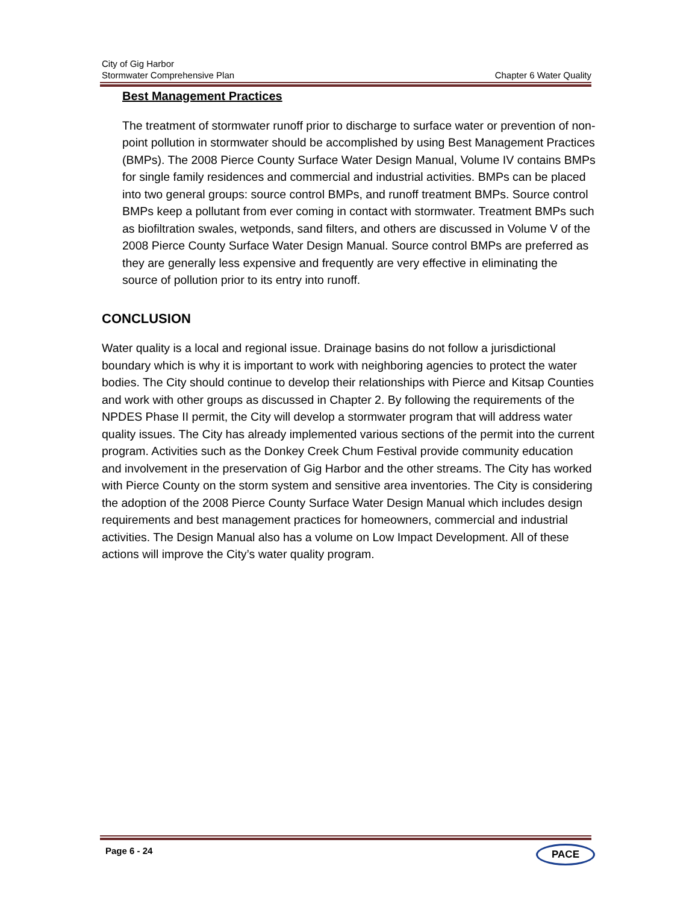City of Gig Harbor
Stormwater Comprehensive Plan Chapter 6 Water Quality
Best Management Practices
The treatment of stormwater runoff prior to discharge to surface water or prevention of non-point pollution in stormwater should be accomplished by using Best Management Practices (BMPs). The 2008 Pierce County Surface Water Design Manual, Volume IV contains BMPs for single family residences and commercial and industrial activities. BMPs can be placed into two general groups: source control BMPs, and runoff treatment BMPs. Source control BMPs keep a pollutant from ever coming in contact with stormwater. Treatment BMPs such as biofiltration swales, wetponds, sand filters, and others are discussed in Volume V of the 2008 Pierce County Surface Water Design Manual. Source control BMPs are preferred as they are generally less expensive and frequently are very effective in eliminating the source of pollution prior to its entry into runoff.
CONCLUSION
Water quality is a local and regional issue. Drainage basins do not follow a jurisdictional boundary which is why it is important to work with neighboring agencies to protect the water bodies. The City should continue to develop their relationships with Pierce and Kitsap Counties and work with other groups as discussed in Chapter 2. By following the requirements of the NPDES Phase II permit, the City will develop a stormwater program that will address water quality issues. The City has already implemented various sections of the permit into the current program. Activities such as the Donkey Creek Chum Festival provide community education and involvement in the preservation of Gig Harbor and the other streams. The City has worked with Pierce County on the storm system and sensitive area inventories. The City is considering the adoption of the 2008 Pierce County Surface Water Design Manual which includes design requirements and best management practices for homeowners, commercial and industrial activities. The Design Manual also has a volume on Low Impact Development. All of these actions will improve the City’s water quality program.
Page 6 - 24 PACE